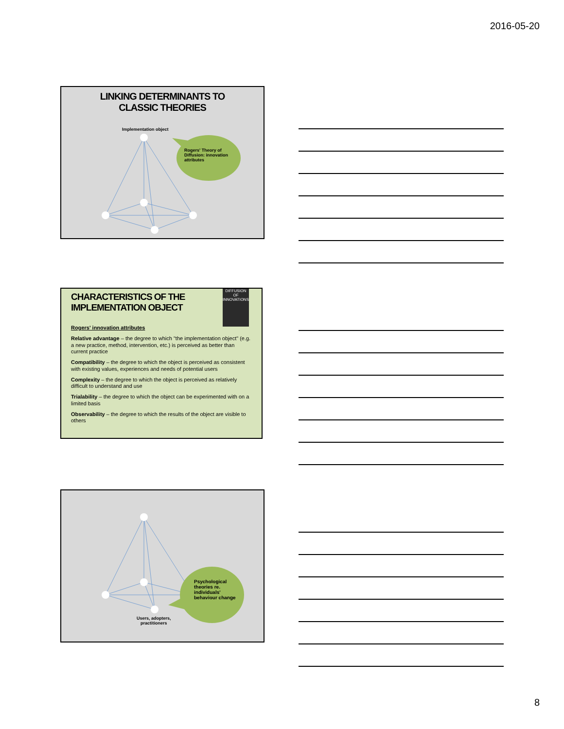2016-05-20
LINKING DETERMINANTS TO
CLASSIC THEORIES
Implementation object
Rogers' Theory of
Diffusion: innovation
attributes
DIFFUSION OF INNOVATIONS
CHARACTERISTICS OF THE
IMPLEMENTATION OBJECT
Rogers' innovation attributes
Relative advantage – the degree to which "the implementation object" (e.g. a new practice, method, intervention, etc.) is perceived as better than current practice
Compatibility – the degree to which the object is perceived as consistent with existing values, experiences and needs of potential users
Complexity – the degree to which the object is perceived as relatively difficult to understand and use
Trialability – the degree to which the object can be experimented with on a limited basis
Observability – the degree to which the results of the object are visible to others
Psychological
theories re.
individuals'
behaviour change
Users, adopters,
practitioners
8